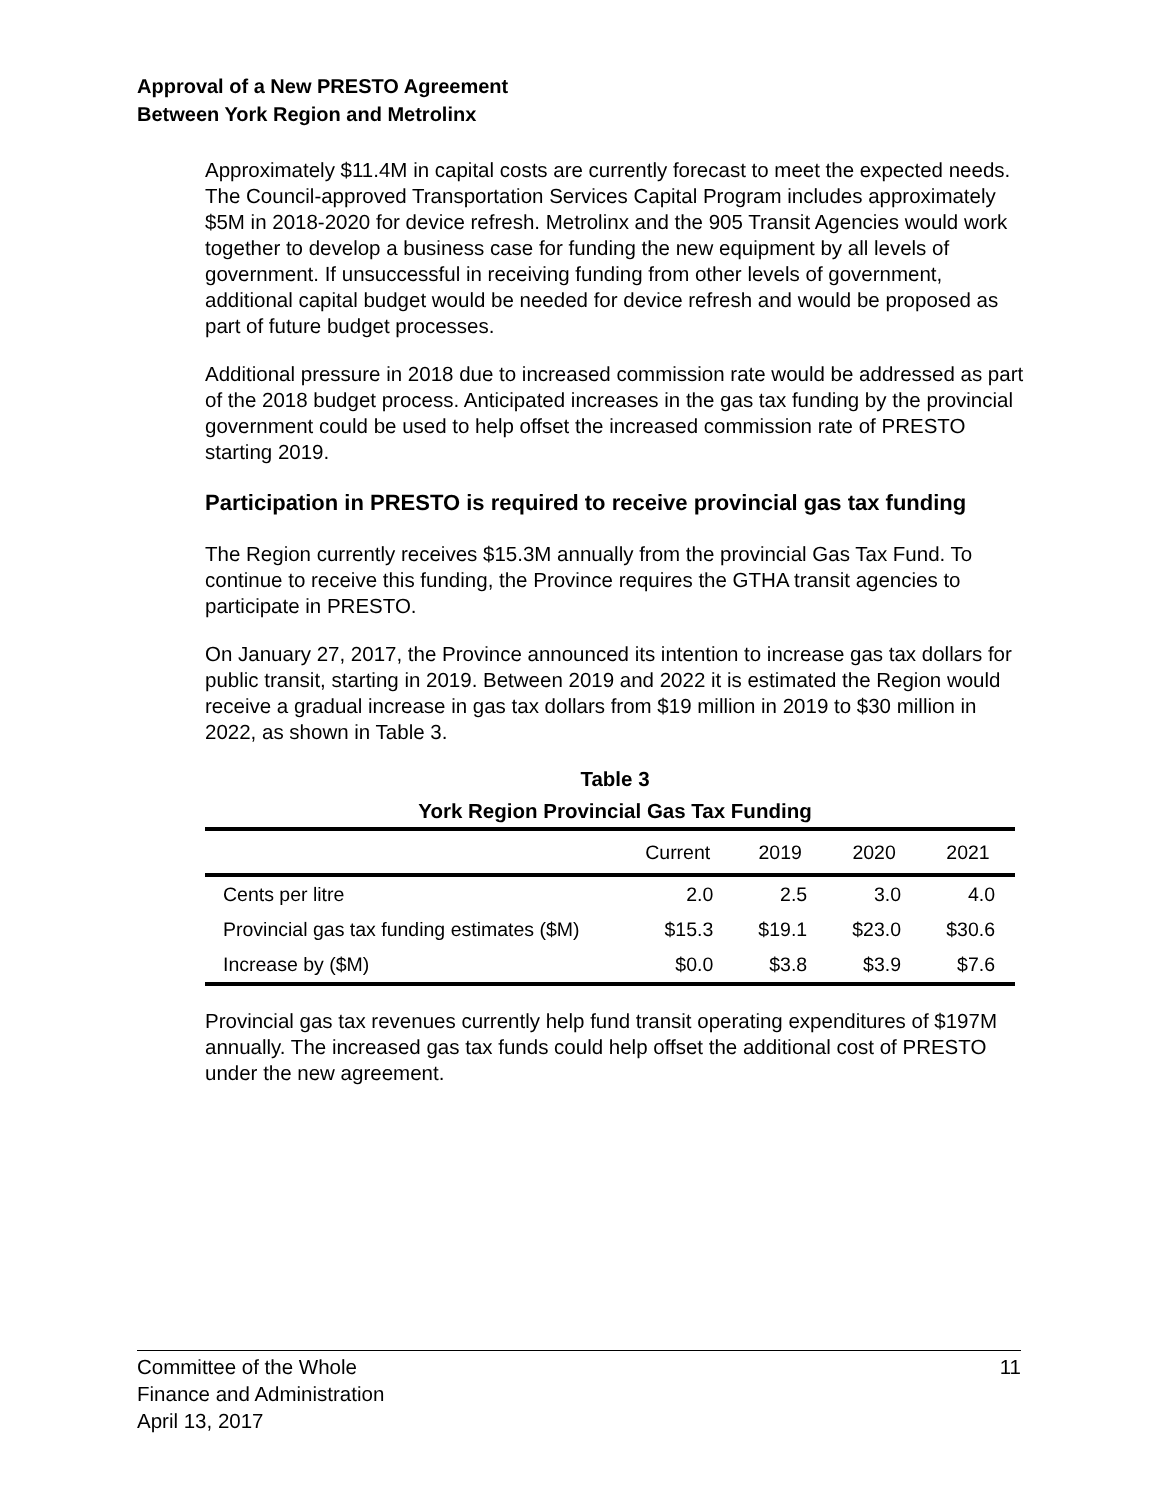Approval of a New PRESTO Agreement
Between York Region and Metrolinx
Approximately $11.4M in capital costs are currently forecast to meet the expected needs. The Council-approved Transportation Services Capital Program includes approximately $5M in 2018-2020 for device refresh. Metrolinx and the 905 Transit Agencies would work together to develop a business case for funding the new equipment by all levels of government. If unsuccessful in receiving funding from other levels of government, additional capital budget would be needed for device refresh and would be proposed as part of future budget processes.
Additional pressure in 2018 due to increased commission rate would be addressed as part of the 2018 budget process. Anticipated increases in the gas tax funding by the provincial government could be used to help offset the increased commission rate of PRESTO starting 2019.
Participation in PRESTO is required to receive provincial gas tax funding
The Region currently receives $15.3M annually from the provincial Gas Tax Fund. To continue to receive this funding, the Province requires the GTHA transit agencies to participate in PRESTO.
On January 27, 2017, the Province announced its intention to increase gas tax dollars for public transit, starting in 2019. Between 2019 and 2022 it is estimated the Region would receive a gradual increase in gas tax dollars from $19 million in 2019 to $30 million in 2022, as shown in Table 3.
Table 3
York Region Provincial Gas Tax Funding
| | Current | 2019 | 2020 | 2021 |
| --- | --- | --- | --- | --- |
| Cents per litre | 2.0 | 2.5 | 3.0 | 4.0 |
| Provincial gas tax funding estimates ($M) | $15.3 | $19.1 | $23.0 | $30.6 |
| Increase by ($M) | $0.0 | $3.8 | $3.9 | $7.6 |
Provincial gas tax revenues currently help fund transit operating expenditures of $197M annually. The increased gas tax funds could help offset the additional cost of PRESTO under the new agreement.
11 Committee of the Whole
Finance and Administration
April 13, 2017